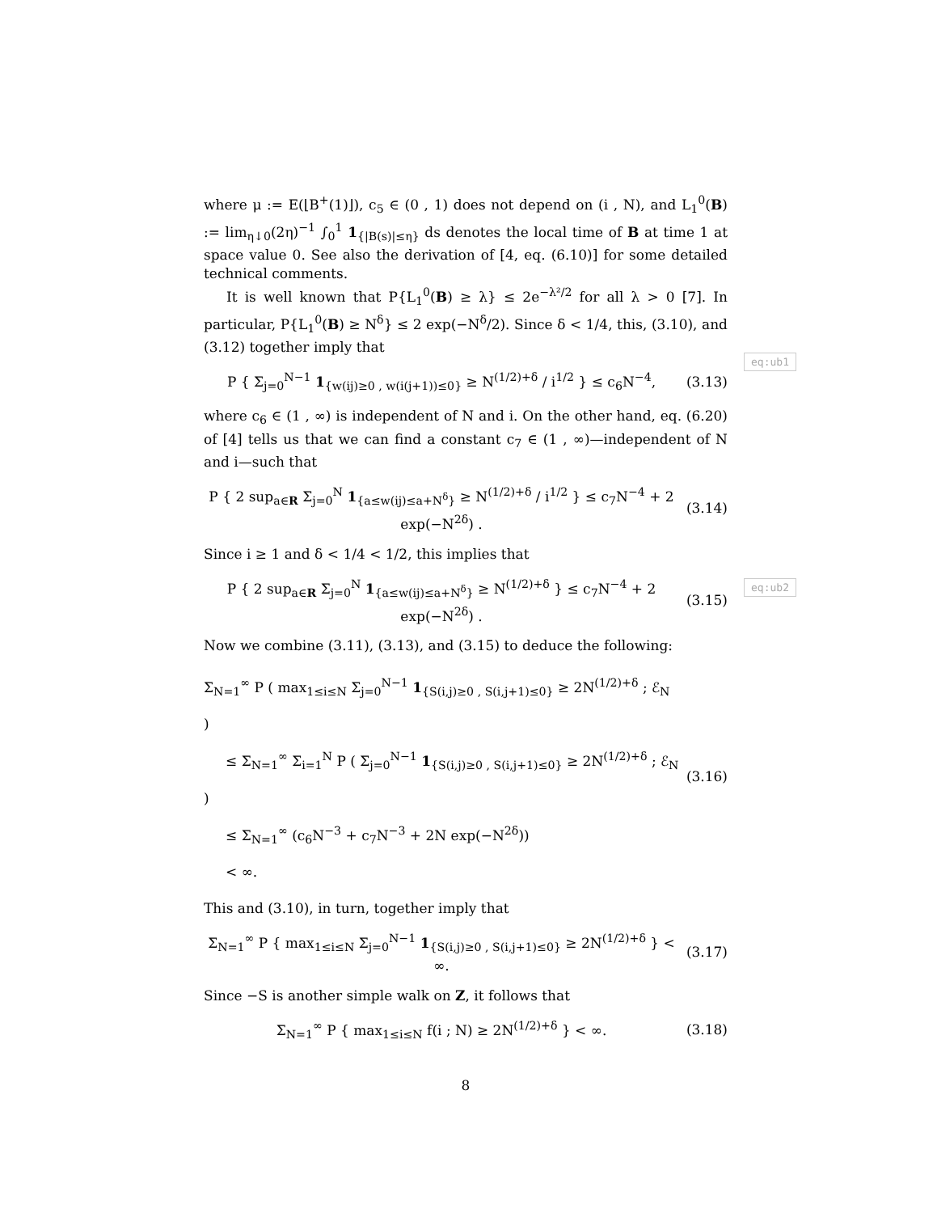where μ := E(⌊B<sup>+</sup>(1)⌋), c<sub>5</sub> ∈ (0 , 1) does not depend on (i , N), and L<sub>1</sub><sup>0</sup>(B) := lim<sub>η↓0</sub>(2η)<sup>−1</sup> ∫<sub>0</sub><sup>1</sup> 1<sub>{|B(s)|≤η}</sub> ds denotes the local time of B at time 1 at space value 0. See also the derivation of [4, eq. (6.10)] for some detailed technical comments.
It is well known that P{L<sub>1</sub><sup>0</sup>(B) ≥ λ} ≤ 2e<sup>−λ²/2</sup> for all λ > 0 [7]. In particular, P{L<sub>1</sub><sup>0</sup>(B) ≥ N<sup>δ</sup>} ≤ 2 exp(−N<sup>δ</sup>/2). Since δ < 1/4, this, (3.10), and (3.12) together imply that
P { Σ<sub>j=0</sub><sup>N−1</sup> 1<sub>{w(ij)≥0 , w(i(j+1))≤0}</sub> ≥ N<sup>(1/2)+δ</sup> / i<sup>1/2</sup> } ≤ c<sub>6</sub>N<sup>−4</sup>,
(3.13)
where c<sub>6</sub> ∈ (1 , ∞) is independent of N and i. On the other hand, eq. (6.20) of [4] tells us that we can find a constant c<sub>7</sub> ∈ (1 , ∞)—independent of N and i—such that
P { 2 sup<sub>a∈R</sub> Σ<sub>j=0</sub><sup>N</sup> 1<sub>{a≤w(ij)≤a+N<sup>δ</sup>}</sub> ≥ N<sup>(1/2)+δ</sup> / i<sup>1/2</sup> } ≤ c<sub>7</sub>N<sup>−4</sup> + 2 exp(−N<sup>2δ</sup>) .
(3.14)
Since i ≥ 1 and δ < 1/4 < 1/2, this implies that
P { 2 sup<sub>a∈R</sub> Σ<sub>j=0</sub><sup>N</sup> 1<sub>{a≤w(ij)≤a+N<sup>δ</sup>}</sub> ≥ N<sup>(1/2)+δ</sup> } ≤ c<sub>7</sub>N<sup>−4</sup> + 2 exp(−N<sup>2δ</sup>) .
(3.15)
Now we combine (3.11), (3.13), and (3.15) to deduce the following:
Σ<sub>N=1</sub><sup>∞</sup> P ( max<sub>1≤i≤N</sub> Σ<sub>j=0</sub><sup>N−1</sup> 1<sub>{S(i,j)≥0 , S(i,j+1)≤0}</sub> ≥ 2N<sup>(1/2)+δ</sup> ; ℰ<sub>N</sub> )
≤ Σ<sub>N=1</sub><sup>∞</sup> Σ<sub>i=1</sub><sup>N</sup> P ( Σ<sub>j=0</sub><sup>N−1</sup> 1<sub>{S(i,j)≥0 , S(i,j+1)≤0}</sub> ≥ 2N<sup>(1/2)+δ</sup> ; ℰ<sub>N</sub> )
≤ Σ<sub>N=1</sub><sup>∞</sup> (c<sub>6</sub>N<sup>−3</sup> + c<sub>7</sub>N<sup>−3</sup> + 2N exp(−N<sup>2δ</sup>))
< ∞.
(3.16)
This and (3.10), in turn, together imply that
Σ<sub>N=1</sub><sup>∞</sup> P { max<sub>1≤i≤N</sub> Σ<sub>j=0</sub><sup>N−1</sup> 1<sub>{S(i,j)≥0 , S(i,j+1)≤0}</sub> ≥ 2N<sup>(1/2)+δ</sup> } < ∞.
(3.17)
Since −S is another simple walk on Z, it follows that
Σ<sub>N=1</sub><sup>∞</sup> P { max<sub>1≤i≤N</sub> f(i ; N) ≥ 2N<sup>(1/2)+δ</sup> } < ∞.
(3.18)
8
eq:ub1
eq:ub2